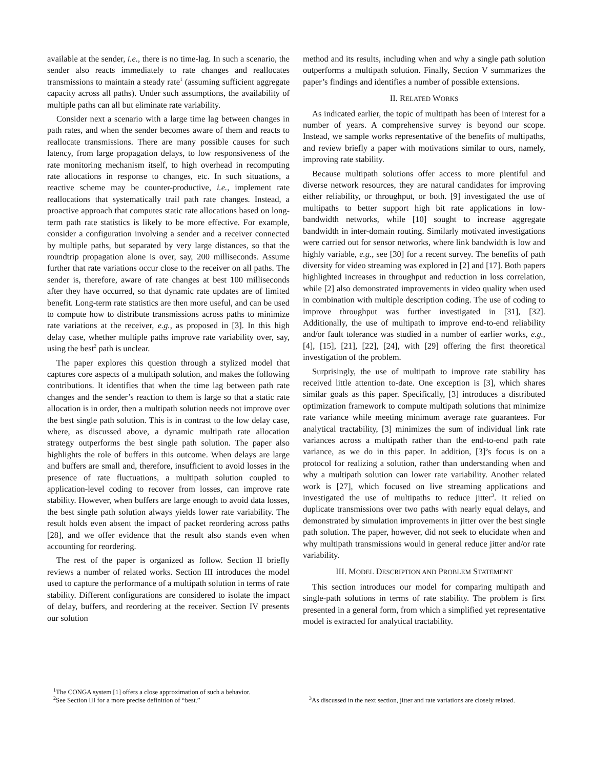available at the sender, i.e., there is no time-lag. In such a scenario, the sender also reacts immediately to rate changes and reallocates transmissions to maintain a steady rate<sup>1</sup> (assuming sufficient aggregate capacity across all paths). Under such assumptions, the availability of multiple paths can all but eliminate rate variability.
Consider next a scenario with a large time lag between changes in path rates, and when the sender becomes aware of them and reacts to reallocate transmissions. There are many possible causes for such latency, from large propagation delays, to low responsiveness of the rate monitoring mechanism itself, to high overhead in recomputing rate allocations in response to changes, etc. In such situations, a reactive scheme may be counter-productive, i.e., implement rate reallocations that systematically trail path rate changes. Instead, a proactive approach that computes static rate allocations based on long-term path rate statistics is likely to be more effective. For example, consider a configuration involving a sender and a receiver connected by multiple paths, but separated by very large distances, so that the roundtrip propagation alone is over, say, 200 milliseconds. Assume further that rate variations occur close to the receiver on all paths. The sender is, therefore, aware of rate changes at best 100 milliseconds after they have occurred, so that dynamic rate updates are of limited benefit. Long-term rate statistics are then more useful, and can be used to compute how to distribute transmissions across paths to minimize rate variations at the receiver, e.g., as proposed in [3]. In this high delay case, whether multiple paths improve rate variability over, say, using the best<sup>2</sup> path is unclear.
The paper explores this question through a stylized model that captures core aspects of a multipath solution, and makes the following contributions. It identifies that when the time lag between path rate changes and the sender’s reaction to them is large so that a static rate allocation is in order, then a multipath solution needs not improve over the best single path solution. This is in contrast to the low delay case, where, as discussed above, a dynamic multipath rate allocation strategy outperforms the best single path solution. The paper also highlights the role of buffers in this outcome. When delays are large and buffers are small and, therefore, insufficient to avoid losses in the presence of rate fluctuations, a multipath solution coupled to application-level coding to recover from losses, can improve rate stability. However, when buffers are large enough to avoid data losses, the best single path solution always yields lower rate variability. The result holds even absent the impact of packet reordering across paths [28], and we offer evidence that the result also stands even when accounting for reordering.
The rest of the paper is organized as follow. Section II briefly reviews a number of related works. Section III introduces the model used to capture the performance of a multipath solution in terms of rate stability. Different configurations are considered to isolate the impact of delay, buffers, and reordering at the receiver. Section IV presents our solution
<sup>1</sup> The CONGA system [1] offers a close approximation of such a behavior.
<sup>2</sup> See Section III for a more precise definition of “best.”
method and its results, including when and why a single path solution outperforms a multipath solution. Finally, Section V summarizes the paper’s findings and identifies a number of possible extensions.
II. RELATED WORKS
As indicated earlier, the topic of multipath has been of interest for a number of years. A comprehensive survey is beyond our scope. Instead, we sample works representative of the benefits of multipaths, and review briefly a paper with motivations similar to ours, namely, improving rate stability.
Because multipath solutions offer access to more plentiful and diverse network resources, they are natural candidates for improving either reliability, or throughput, or both. [9] investigated the use of multipaths to better support high bit rate applications in low-bandwidth networks, while [10] sought to increase aggregate bandwidth in inter-domain routing. Similarly motivated investigations were carried out for sensor networks, where link bandwidth is low and highly variable, e.g., see [30] for a recent survey. The benefits of path diversity for video streaming was explored in [2] and [17]. Both papers highlighted increases in throughput and reduction in loss correlation, while [2] also demonstrated improvements in video quality when used in combination with multiple description coding. The use of coding to improve throughput was further investigated in [31], [32]. Additionally, the use of multipath to improve end-to-end reliability and/or fault tolerance was studied in a number of earlier works, e.g., [4], [15], [21], [22], [24], with [29] offering the first theoretical investigation of the problem.
Surprisingly, the use of multipath to improve rate stability has received little attention to-date. One exception is [3], which shares similar goals as this paper. Specifically, [3] introduces a distributed optimization framework to compute multipath solutions that minimize rate variance while meeting minimum average rate guarantees. For analytical tractability, [3] minimizes the sum of individual link rate variances across a multipath rather than the end-to-end path rate variance, as we do in this paper. In addition, [3]’s focus is on a protocol for realizing a solution, rather than understanding when and why a multipath solution can lower rate variability. Another related work is [27], which focused on live streaming applications and investigated the use of multipaths to reduce jitter<sup>3</sup>. It relied on duplicate transmissions over two paths with nearly equal delays, and demonstrated by simulation improvements in jitter over the best single path solution. The paper, however, did not seek to elucidate when and why multipath transmissions would in general reduce jitter and/or rate variability.
III. MODEL DESCRIPTION AND PROBLEM STATEMENT
This section introduces our model for comparing multipath and single-path solutions in terms of rate stability. The problem is first presented in a general form, from which a simplified yet representative model is extracted for analytical tractability.
<sup>3</sup> As discussed in the next section, jitter and rate variations are closely related.